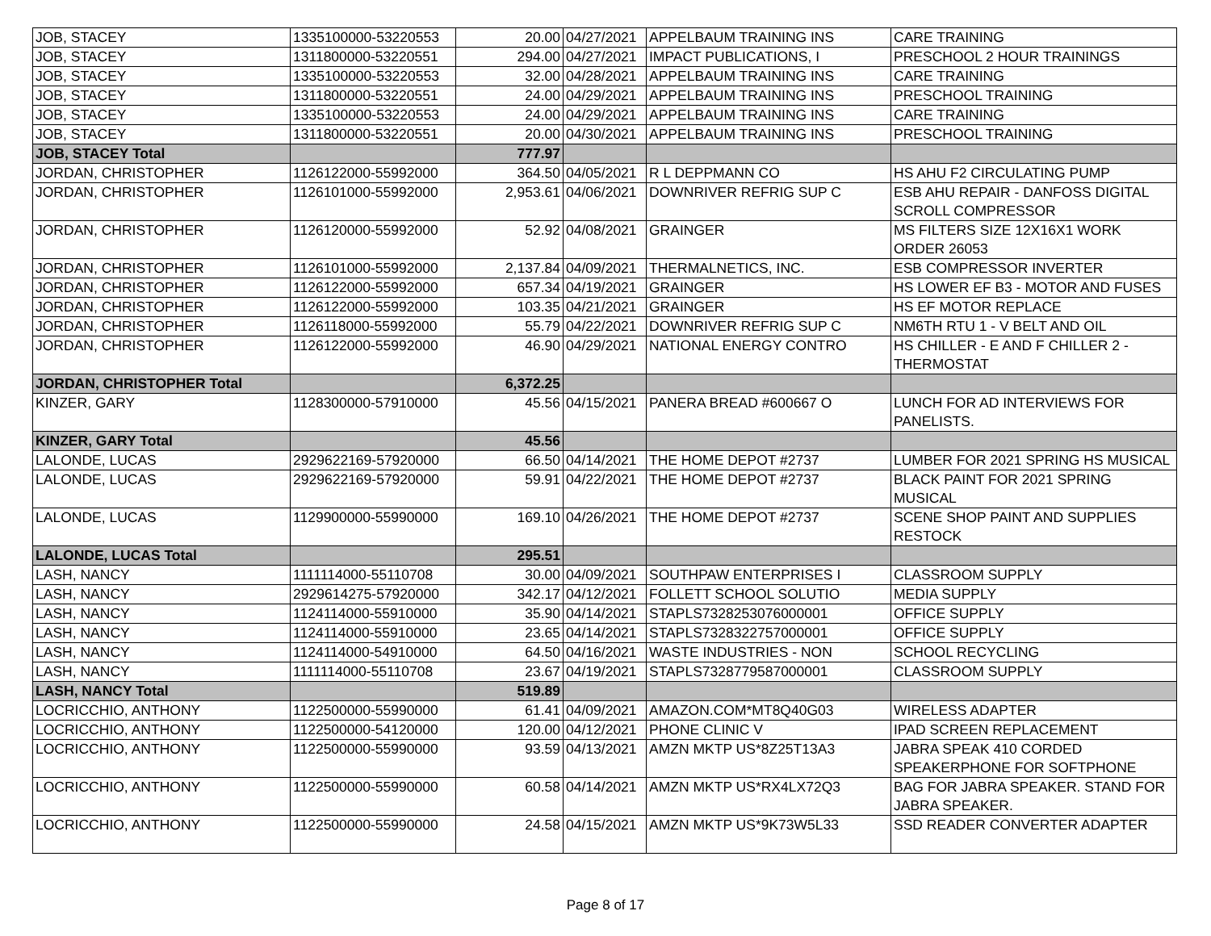| JOB, STACEY | 1335100000-53220553 | 20.00 | 04/27/2021 | APPELBAUM TRAINING INS | CARE TRAINING |
| JOB, STACEY | 1311800000-53220551 | 294.00 | 04/27/2021 | IMPACT PUBLICATIONS, I | PRESCHOOL 2 HOUR TRAININGS |
| JOB, STACEY | 1335100000-53220553 | 32.00 | 04/28/2021 | APPELBAUM TRAINING INS | CARE TRAINING |
| JOB, STACEY | 1311800000-53220551 | 24.00 | 04/29/2021 | APPELBAUM TRAINING INS | PRESCHOOL TRAINING |
| JOB, STACEY | 1335100000-53220553 | 24.00 | 04/29/2021 | APPELBAUM TRAINING INS | CARE TRAINING |
| JOB, STACEY | 1311800000-53220551 | 20.00 | 04/30/2021 | APPELBAUM TRAINING INS | PRESCHOOL TRAINING |
| JOB, STACEY Total | | 777.97 | | | |
| JORDAN, CHRISTOPHER | 1126122000-55992000 | 364.50 | 04/05/2021 | R L DEPPMANN CO | HS AHU F2 CIRCULATING PUMP |
| JORDAN, CHRISTOPHER | 1126101000-55992000 | 2,953.61 | 04/06/2021 | DOWNRIVER REFRIG SUP C | ESB AHU REPAIR - DANFOSS DIGITAL SCROLL COMPRESSOR |
| JORDAN, CHRISTOPHER | 1126120000-55992000 | 52.92 | 04/08/2021 | GRAINGER | MS FILTERS SIZE 12X16X1 WORK ORDER 26053 |
| JORDAN, CHRISTOPHER | 1126101000-55992000 | 2,137.84 | 04/09/2021 | THERMALNETICS, INC. | ESB COMPRESSOR INVERTER |
| JORDAN, CHRISTOPHER | 1126122000-55992000 | 657.34 | 04/19/2021 | GRAINGER | HS LOWER EF B3 - MOTOR AND FUSES |
| JORDAN, CHRISTOPHER | 1126122000-55992000 | 103.35 | 04/21/2021 | GRAINGER | HS EF MOTOR REPLACE |
| JORDAN, CHRISTOPHER | 1126118000-55992000 | 55.79 | 04/22/2021 | DOWNRIVER REFRIG SUP C | NM6TH RTU 1 - V BELT AND OIL |
| JORDAN, CHRISTOPHER | 1126122000-55992000 | 46.90 | 04/29/2021 | NATIONAL ENERGY CONTRO | HS CHILLER - E AND F CHILLER 2 - THERMOSTAT |
| JORDAN, CHRISTOPHER Total | | 6,372.25 | | | |
| KINZER, GARY | 1128300000-57910000 | 45.56 | 04/15/2021 | PANERA BREAD #600667 O | LUNCH FOR AD INTERVIEWS FOR PANELISTS. |
| KINZER, GARY Total | | 45.56 | | | |
| LALONDE, LUCAS | 2929622169-57920000 | 66.50 | 04/14/2021 | THE HOME DEPOT #2737 | LUMBER FOR 2021 SPRING HS MUSICAL |
| LALONDE, LUCAS | 2929622169-57920000 | 59.91 | 04/22/2021 | THE HOME DEPOT #2737 | BLACK PAINT FOR 2021 SPRING MUSICAL |
| LALONDE, LUCAS | 1129900000-55990000 | 169.10 | 04/26/2021 | THE HOME DEPOT #2737 | SCENE SHOP PAINT AND SUPPLIES RESTOCK |
| LALONDE, LUCAS Total | | 295.51 | | | |
| LASH, NANCY | 1111114000-55110708 | 30.00 | 04/09/2021 | SOUTHPAW ENTERPRISES I | CLASSROOM SUPPLY |
| LASH, NANCY | 2929614275-57920000 | 342.17 | 04/12/2021 | FOLLETT SCHOOL SOLUTIO | MEDIA SUPPLY |
| LASH, NANCY | 1124114000-55910000 | 35.90 | 04/14/2021 | STAPLS7328253076000001 | OFFICE SUPPLY |
| LASH, NANCY | 1124114000-55910000 | 23.65 | 04/14/2021 | STAPLS7328322757000001 | OFFICE SUPPLY |
| LASH, NANCY | 1124114000-54910000 | 64.50 | 04/16/2021 | WASTE INDUSTRIES - NON | SCHOOL RECYCLING |
| LASH, NANCY | 1111114000-55110708 | 23.67 | 04/19/2021 | STAPLS7328779587000001 | CLASSROOM SUPPLY |
| LASH, NANCY Total | | 519.89 | | | |
| LOCRICCHIO, ANTHONY | 1122500000-55990000 | 61.41 | 04/09/2021 | AMAZON.COM*MT8Q40G03 | WIRELESS ADAPTER |
| LOCRICCHIO, ANTHONY | 1122500000-54120000 | 120.00 | 04/12/2021 | PHONE CLINIC V | IPAD SCREEN REPLACEMENT |
| LOCRICCHIO, ANTHONY | 1122500000-55990000 | 93.59 | 04/13/2021 | AMZN MKTP US*8Z25T13A3 | JABRA SPEAK 410 CORDED SPEAKERPHONE FOR SOFTPHONE |
| LOCRICCHIO, ANTHONY | 1122500000-55990000 | 60.58 | 04/14/2021 | AMZN MKTP US*RX4LX72Q3 | BAG FOR JABRA SPEAKER. STAND FOR JABRA SPEAKER. |
| LOCRICCHIO, ANTHONY | 1122500000-55990000 | 24.58 | 04/15/2021 | AMZN MKTP US*9K73W5L33 | SSD READER CONVERTER ADAPTER |
Page 8 of 17